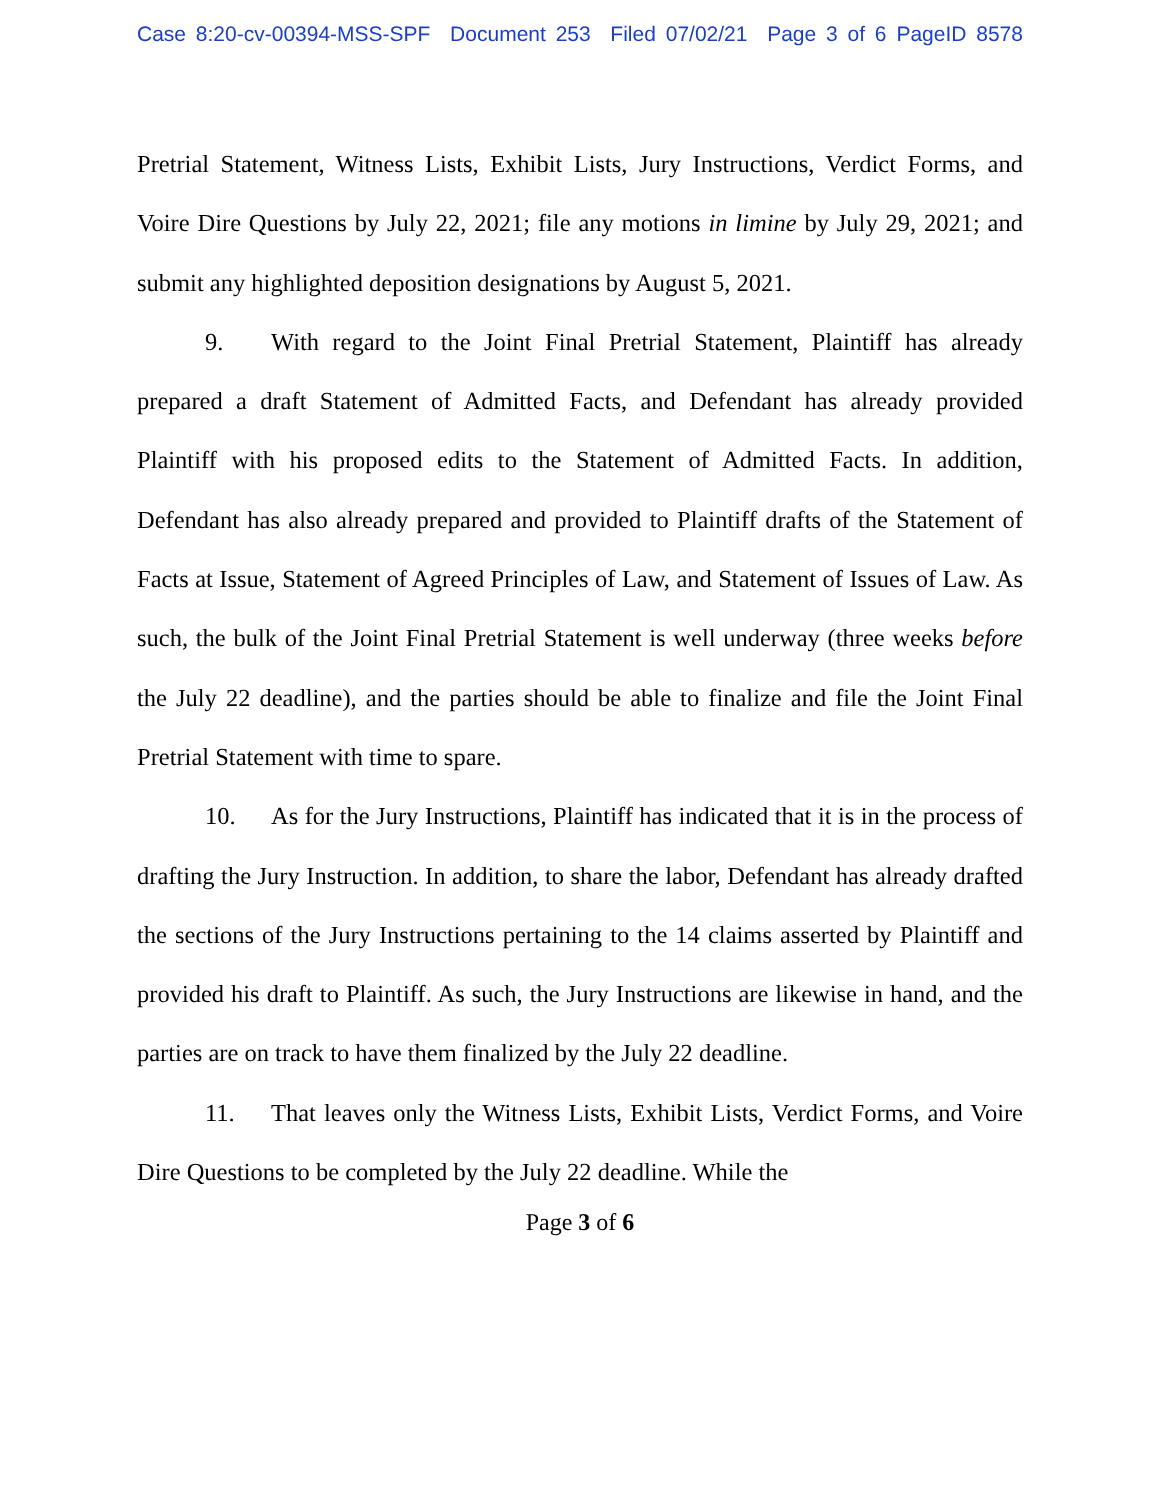Case 8:20-cv-00394-MSS-SPF Document 253 Filed 07/02/21 Page 3 of 6 PageID 8578
Pretrial Statement, Witness Lists, Exhibit Lists, Jury Instructions, Verdict Forms, and Voire Dire Questions by July 22, 2021; file any motions in limine by July 29, 2021; and submit any highlighted deposition designations by August 5, 2021.
9. With regard to the Joint Final Pretrial Statement, Plaintiff has already prepared a draft Statement of Admitted Facts, and Defendant has already provided Plaintiff with his proposed edits to the Statement of Admitted Facts. In addition, Defendant has also already prepared and provided to Plaintiff drafts of the Statement of Facts at Issue, Statement of Agreed Principles of Law, and Statement of Issues of Law. As such, the bulk of the Joint Final Pretrial Statement is well underway (three weeks before the July 22 deadline), and the parties should be able to finalize and file the Joint Final Pretrial Statement with time to spare.
10. As for the Jury Instructions, Plaintiff has indicated that it is in the process of drafting the Jury Instruction. In addition, to share the labor, Defendant has already drafted the sections of the Jury Instructions pertaining to the 14 claims asserted by Plaintiff and provided his draft to Plaintiff. As such, the Jury Instructions are likewise in hand, and the parties are on track to have them finalized by the July 22 deadline.
11. That leaves only the Witness Lists, Exhibit Lists, Verdict Forms, and Voire Dire Questions to be completed by the July 22 deadline. While the
Page 3 of 6